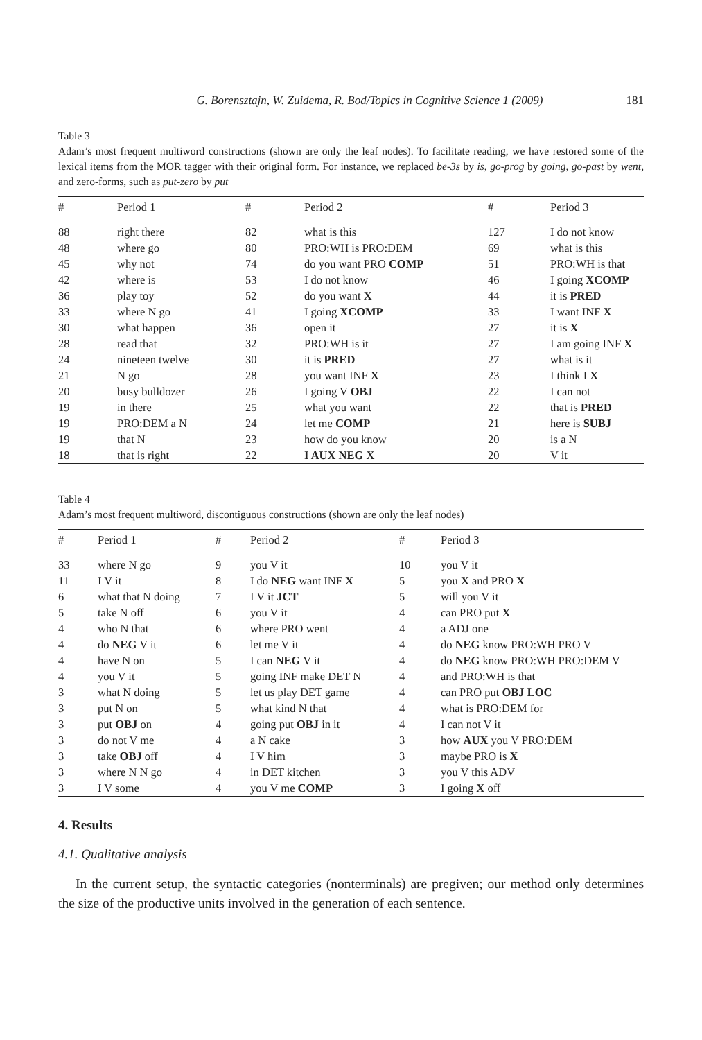G. Borensztajn, W. Zuidema, R. Bod/Topics in Cognitive Science 1 (2009) 181
Table 3
Adam’s most frequent multiword constructions (shown are only the leaf nodes). To facilitate reading, we have restored some of the lexical items from the MOR tagger with their original form. For instance, we replaced be-3s by is, go-prog by going, go-past by went, and zero-forms, such as put-zero by put
| # | Period 1 | # | Period 2 | # | Period 3 |
| --- | --- | --- | --- | --- | --- |
| 88 | right there | 82 | what is this | 127 | I do not know |
| 48 | where go | 80 | PRO:WH is PRO:DEM | 69 | what is this |
| 45 | why not | 74 | do you want PRO COMP | 51 | PRO:WH is that |
| 42 | where is | 53 | I do not know | 46 | I going XCOMP |
| 36 | play toy | 52 | do you want X | 44 | it is PRED |
| 33 | where N go | 41 | I going XCOMP | 33 | I want INF X |
| 30 | what happen | 36 | open it | 27 | it is X |
| 28 | read that | 32 | PRO:WH is it | 27 | I am going INF X |
| 24 | nineteen twelve | 30 | it is PRED | 27 | what is it |
| 21 | N go | 28 | you want INF X | 23 | I think I X |
| 20 | busy bulldozer | 26 | I going V OBJ | 22 | I can not |
| 19 | in there | 25 | what you want | 22 | that is PRED |
| 19 | PRO:DEM a N | 24 | let me COMP | 21 | here is SUBJ |
| 19 | that N | 23 | how do you know | 20 | is a N |
| 18 | that is right | 22 | I AUX NEG X | 20 | V it |
Table 4
Adam’s most frequent multiword, discontiguous constructions (shown are only the leaf nodes)
| # | Period 1 | # | Period 2 | # | Period 3 |
| --- | --- | --- | --- | --- | --- |
| 33 | where N go | 9 | you V it | 10 | you V it |
| 11 | I V it | 8 | I do NEG want INF X | 5 | you X and PRO X |
| 6 | what that N doing | 7 | I V it JCT | 5 | will you V it |
| 5 | take N off | 6 | you V it | 4 | can PRO put X |
| 4 | who N that | 6 | where PRO went | 4 | a ADJ one |
| 4 | do NEG V it | 6 | let me V it | 4 | do NEG know PRO:WH PRO V |
| 4 | have N on | 5 | I can NEG V it | 4 | do NEG know PRO:WH PRO:DEM V |
| 4 | you V it | 5 | going INF make DET N | 4 | and PRO:WH is that |
| 3 | what N doing | 5 | let us play DET game | 4 | can PRO put OBJ LOC |
| 3 | put N on | 5 | what kind N that | 4 | what is PRO:DEM for |
| 3 | put OBJ on | 4 | going put OBJ in it | 4 | I can not V it |
| 3 | do not V me | 4 | a N cake | 3 | how AUX you V PRO:DEM |
| 3 | take OBJ off | 4 | I V him | 3 | maybe PRO is X |
| 3 | where N N go | 4 | in DET kitchen | 3 | you V this ADV |
| 3 | I V some | 4 | you V me COMP | 3 | I going X off |
4. Results
4.1. Qualitative analysis
In the current setup, the syntactic categories (nonterminals) are pregiven; our method only determines the size of the productive units involved in the generation of each sentence.